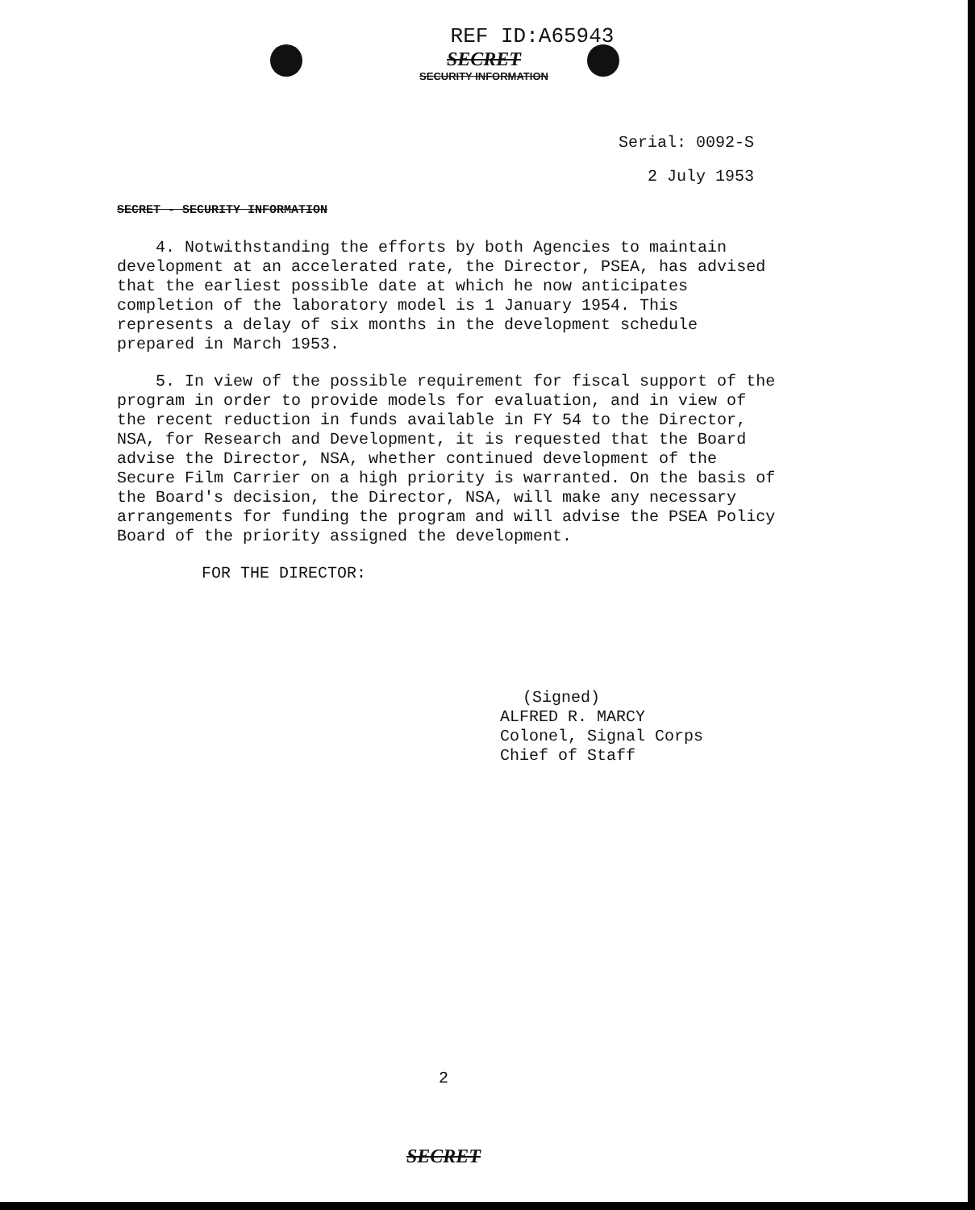REF ID:A65943
SECRET
SECURITY INFORMATION
Serial: 0092-S
2 July 1953
SECRET - SECURITY INFORMATION
4. Notwithstanding the efforts by both Agencies to maintain development at an accelerated rate, the Director, PSEA, has advised that the earliest possible date at which he now anticipates completion of the laboratory model is 1 January 1954. This represents a delay of six months in the development schedule prepared in March 1953.
5. In view of the possible requirement for fiscal support of the program in order to provide models for evaluation, and in view of the recent reduction in funds available in FY 54 to the Director, NSA, for Research and Development, it is requested that the Board advise the Director, NSA, whether continued development of the Secure Film Carrier on a high priority is warranted. On the basis of the Board's decision, the Director, NSA, will make any necessary arrangements for funding the program and will advise the PSEA Policy Board of the priority assigned the development.
FOR THE DIRECTOR:
(Signed)
ALFRED R. MARCY
Colonel, Signal Corps
Chief of Staff
2
SECRET